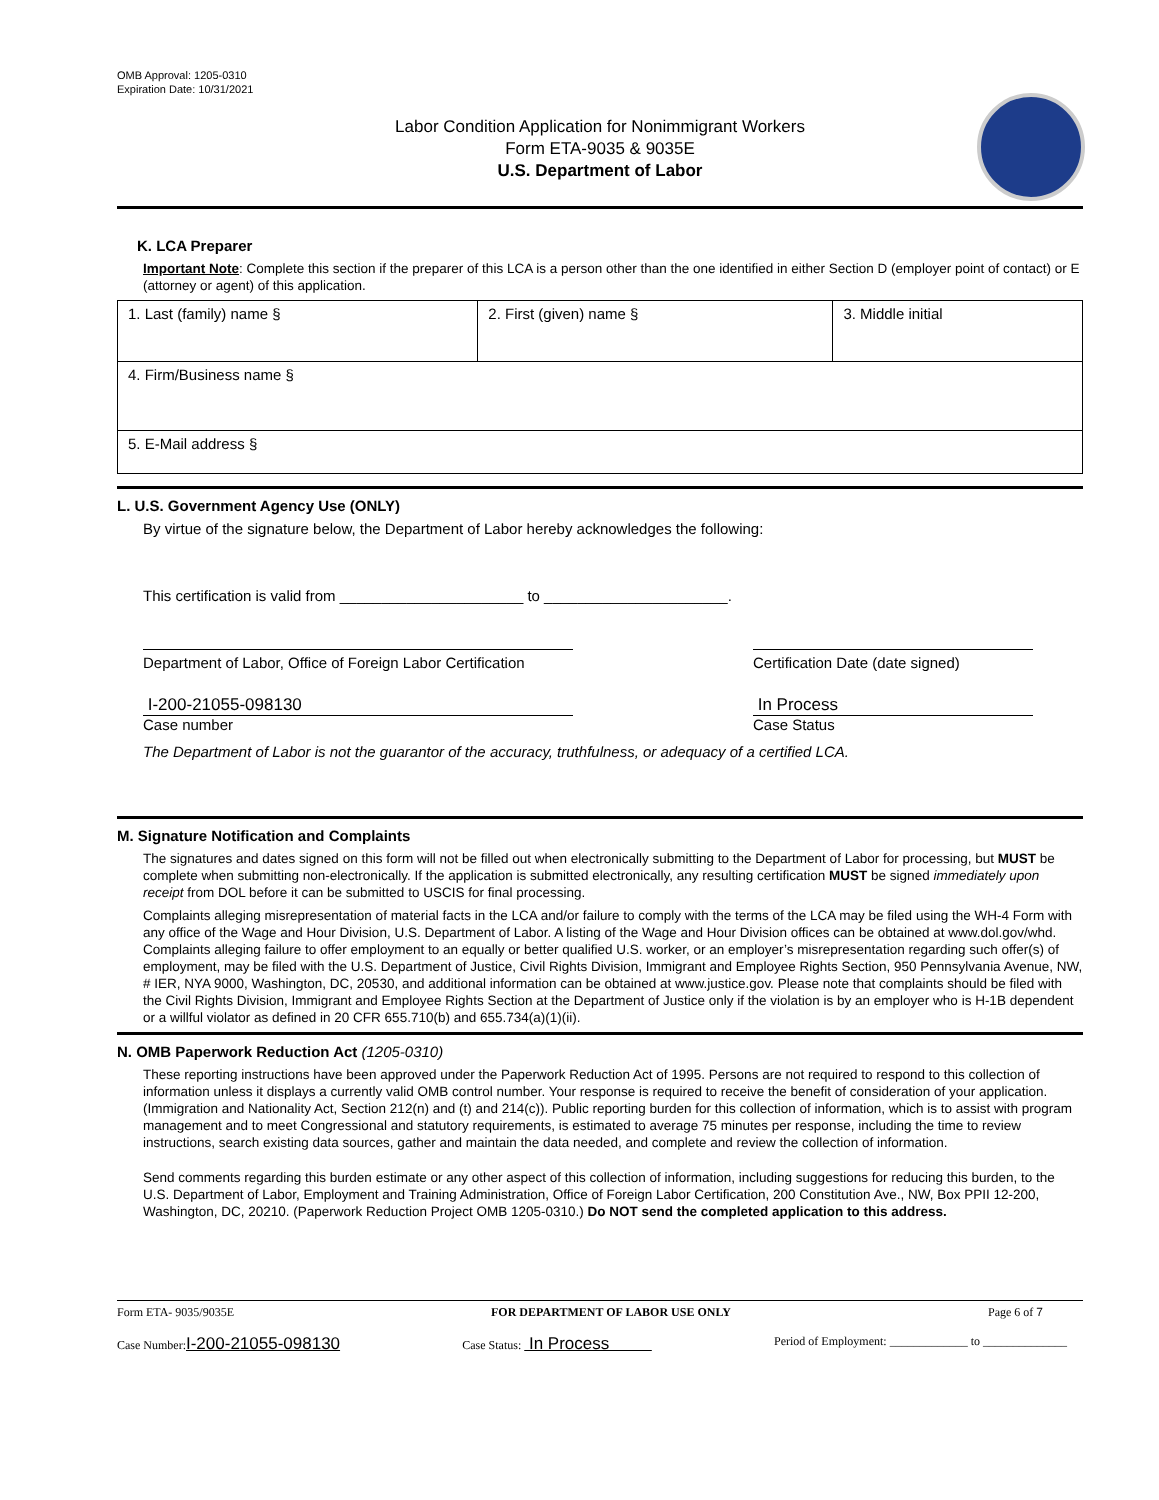OMB Approval: 1205-0310
Expiration Date: 10/31/2021
Labor Condition Application for Nonimmigrant Workers
Form ETA-9035 & 9035E
U.S. Department of Labor
K. LCA Preparer
Important Note: Complete this section if the preparer of this LCA is a person other than the one identified in either Section D (employer point of contact) or E (attorney or agent) of this application.
| 1. Last (family) name § | 2. First (given) name § | 3. Middle initial |
| 4. Firm/Business name § | | |
| 5. E-Mail address § | | |
L. U.S. Government Agency Use (ONLY)
By virtue of the signature below, the Department of Labor hereby acknowledges the following:
This certification is valid from ______________________ to ______________________.
Department of Labor, Office of Foreign Labor Certification
Certification Date (date signed)
I-200-21055-098130
Case number
In Process
Case Status
The Department of Labor is not the guarantor of the accuracy, truthfulness, or adequacy of a certified LCA.
M. Signature Notification and Complaints
The signatures and dates signed on this form will not be filled out when electronically submitting to the Department of Labor for processing, but MUST be complete when submitting non-electronically. If the application is submitted electronically, any resulting certification MUST be signed immediately upon receipt from DOL before it can be submitted to USCIS for final processing.
Complaints alleging misrepresentation of material facts in the LCA and/or failure to comply with the terms of the LCA may be filed using the WH-4 Form with any office of the Wage and Hour Division, U.S. Department of Labor. A listing of the Wage and Hour Division offices can be obtained at www.dol.gov/whd. Complaints alleging failure to offer employment to an equally or better qualified U.S. worker, or an employer’s misrepresentation regarding such offer(s) of employment, may be filed with the U.S. Department of Justice, Civil Rights Division, Immigrant and Employee Rights Section, 950 Pennsylvania Avenue, NW, # IER, NYA 9000, Washington, DC, 20530, and additional information can be obtained at www.justice.gov. Please note that complaints should be filed with the Civil Rights Division, Immigrant and Employee Rights Section at the Department of Justice only if the violation is by an employer who is H-1B dependent or a willful violator as defined in 20 CFR 655.710(b) and 655.734(a)(1)(ii).
N. OMB Paperwork Reduction Act (1205-0310)
These reporting instructions have been approved under the Paperwork Reduction Act of 1995. Persons are not required to respond to this collection of information unless it displays a currently valid OMB control number. Your response is required to receive the benefit of consideration of your application. (Immigration and Nationality Act, Section 212(n) and (t) and 214(c)). Public reporting burden for this collection of information, which is to assist with program management and to meet Congressional and statutory requirements, is estimated to average 75 minutes per response, including the time to review instructions, search existing data sources, gather and maintain the data needed, and complete and review the collection of information.
Send comments regarding this burden estimate or any other aspect of this collection of information, including suggestions for reducing this burden, to the U.S. Department of Labor, Employment and Training Administration, Office of Foreign Labor Certification, 200 Constitution Ave., NW, Box PPII 12-200, Washington, DC, 20210. (Paperwork Reduction Project OMB 1205-0310.) Do NOT send the completed application to this address.
Form ETA- 9035/9035E FOR DEPARTMENT OF LABOR USE ONLY Page 6 of 7
Case Number:I-200-21055-098130 Case Status: In Process Period of Employment: _____________ to ______________